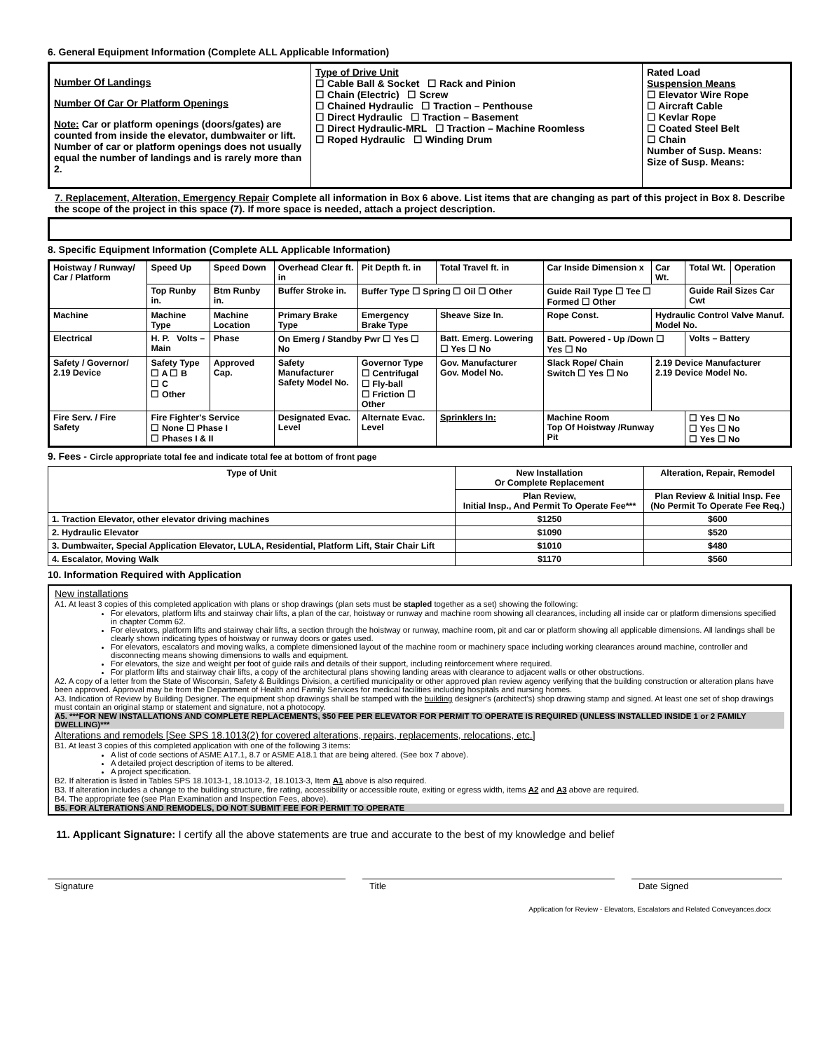6. General Equipment Information (Complete ALL Applicable Information)
| Number Of Landings Number Of Car Or Platform Openings Note: Car or platform openings (doors/gates) are counted from inside the elevator, dumbwaiter or lift. Number of car or platform openings does not usually equal the number of landings and is rarely more than 2. | Type of Drive Unit ☐ Cable Ball & Socket ☐ Rack and Pinion ☐ Chain (Electric) ☐ Screw ☐ Chained Hydraulic ☐ Traction – Penthouse ☐ Direct Hydraulic ☐ Traction – Basement ☐ Direct Hydraulic-MRL ☐ Traction – Machine Roomless ☐ Roped Hydraulic ☐ Winding Drum | Rated Load Suspension Means ☐ Elevator Wire Rope ☐ Aircraft Cable ☐ Kevlar Rope ☐ Coated Steel Belt ☐ Chain Number of Susp. Means: Size of Susp. Means: |
7. Replacement, Alteration, Emergency Repair Complete all information in Box 6 above. List items that are changing as part of this project in Box 8. Describe the scope of the project in this space (7). If more space is needed, attach a project description.
8. Specific Equipment Information (Complete ALL Applicable Information)
| Hoistway / Runway/ Car / Platform | Speed Up | Speed Down | Overhead Clear ft. in | Pit Depth ft. in | Total Travel ft. in | Car Inside Dimension x | Car Wt. | Total Wt. | Operation |
| | Top Runby in. | Btm Runby in. | Buffer Stroke in. | Buffer Type ☐ Spring ☐ Oil ☐ Other | | Guide Rail Type ☐ Tee ☐ Formed ☐ Other | | Guide Rail Sizes Car Cwt | |
| Machine | Machine Type | Machine Location | Primary Brake Type | Emergency Brake Type | Sheave Size In. | Rope Const. | Hydraulic Control Valve Manuf. Model No. | | |
| Electrical | H. P. Volts – Main | Phase | On Emerg / Standby Pwr ☐ Yes ☐ No | | Batt. Emerg. Lowering ☐ Yes ☐ No | Batt. Powered - Up /Down ☐ Yes ☐ No | | Volts – Battery | |
| Safety / Governor/ 2.19 Device | Safety Type ☐ A ☐ B ☐ C ☐ Other | Approved Cap. | Safety Manufacturer Safety Model No. | Governor Type ☐ Centrifugal ☐ Fly-ball ☐ Friction ☐ Other | Gov. Manufacturer Gov. Model No. | Slack Rope/ Chain Switch ☐ Yes ☐ No | 2.19 Device Manufacturer 2.19 Device Model No. | | |
| Fire Serv. / Fire Safety | Fire Fighter's Service ☐ None ☐ Phase I ☐ Phases I & II | | Designated Evac. Level | Alternate Evac. Level | Sprinklers In: | Machine Room Top Of Hoistway /Runway Pit | | ☐ Yes ☐ No ☐ Yes ☐ No ☐ Yes ☐ No | |
9. Fees - Circle appropriate total fee and indicate total fee at bottom of front page
| Type of Unit | New Installation Or Complete Replacement | Alteration, Repair, Remodel |
| --- | --- | --- |
| | Plan Review, Initial Insp., And Permit To Operate Fee*** | Plan Review & Initial Insp. Fee (No Permit To Operate Fee Req.) |
| 1. Traction Elevator, other elevator driving machines | $1250 | $600 |
| 2. Hydraulic Elevator | $1090 | $520 |
| 3. Dumbwaiter, Special Application Elevator, LULA, Residential, Platform Lift, Stair Chair Lift | $1010 | $480 |
| 4. Escalator, Moving Walk | $1170 | $560 |
10. Information Required with Application
New installations
A1. At least 3 copies of this completed application with plans or shop drawings (plan sets must be stapled together as a set) showing the following:
For elevators, platform lifts and stairway chair lifts, a plan of the car, hoistway or runway and machine room showing all clearances, including all inside car or platform dimensions specified in chapter Comm 62.
For elevators, platform lifts and stairway chair lifts, a section through the hoistway or runway, machine room, pit and car or platform showing all applicable dimensions. All landings shall be clearly shown indicating types of hoistway or runway doors or gates used.
For elevators, escalators and moving walks, a complete dimensioned layout of the machine room or machinery space including working clearances around machine, controller and disconnecting means showing dimensions to walls and equipment.
For elevators, the size and weight per foot of guide rails and details of their support, including reinforcement where required.
For platform lifts and stairway chair lifts, a copy of the architectural plans showing landing areas with clearance to adjacent walls or other obstructions.
A2. A copy of a letter from the State of Wisconsin, Safety & Buildings Division, a certified municipality or other approved plan review agency verifying that the building construction or alteration plans have been approved. Approval may be from the Department of Health and Family Services for medical facilities including hospitals and nursing homes.
A3. Indication of Review by Building Designer. The equipment shop drawings shall be stamped with the building designer's (architect's) shop drawing stamp and signed. At least one set of shop drawings must contain an original stamp or statement and signature, not a photocopy.
A5. ***FOR NEW INSTALLATIONS AND COMPLETE REPLACEMENTS, $50 FEE PER ELEVATOR FOR PERMIT TO OPERATE IS REQUIRED (UNLESS INSTALLED INSIDE 1 or 2 FAMILY DWELLING)***
Alterations and remodels [See SPS 18.1013(2) for covered alterations, repairs, replacements, relocations, etc.]
B1. At least 3 copies of this completed application with one of the following 3 items:
A list of code sections of ASME A17.1, 8.7 or ASME A18.1 that are being altered. (See box 7 above).
A detailed project description of items to be altered.
A project specification.
B2. If alteration is listed in Tables SPS 18.1013-1, 18.1013-2, 18.1013-3, Item A1 above is also required.
B3. If alteration includes a change to the building structure, fire rating, accessibility or accessible route, exiting or egress width, items A2 and A3 above are required.
B4. The appropriate fee (see Plan Examination and Inspection Fees, above).
B5. FOR ALTERATIONS AND REMODELS, DO NOT SUBMIT FEE FOR PERMIT TO OPERATE
11. Applicant Signature: I certify all the above statements are true and accurate to the best of my knowledge and belief
Signature Title Date Signed
Application for Review - Elevators, Escalators and Related Conveyances.docx